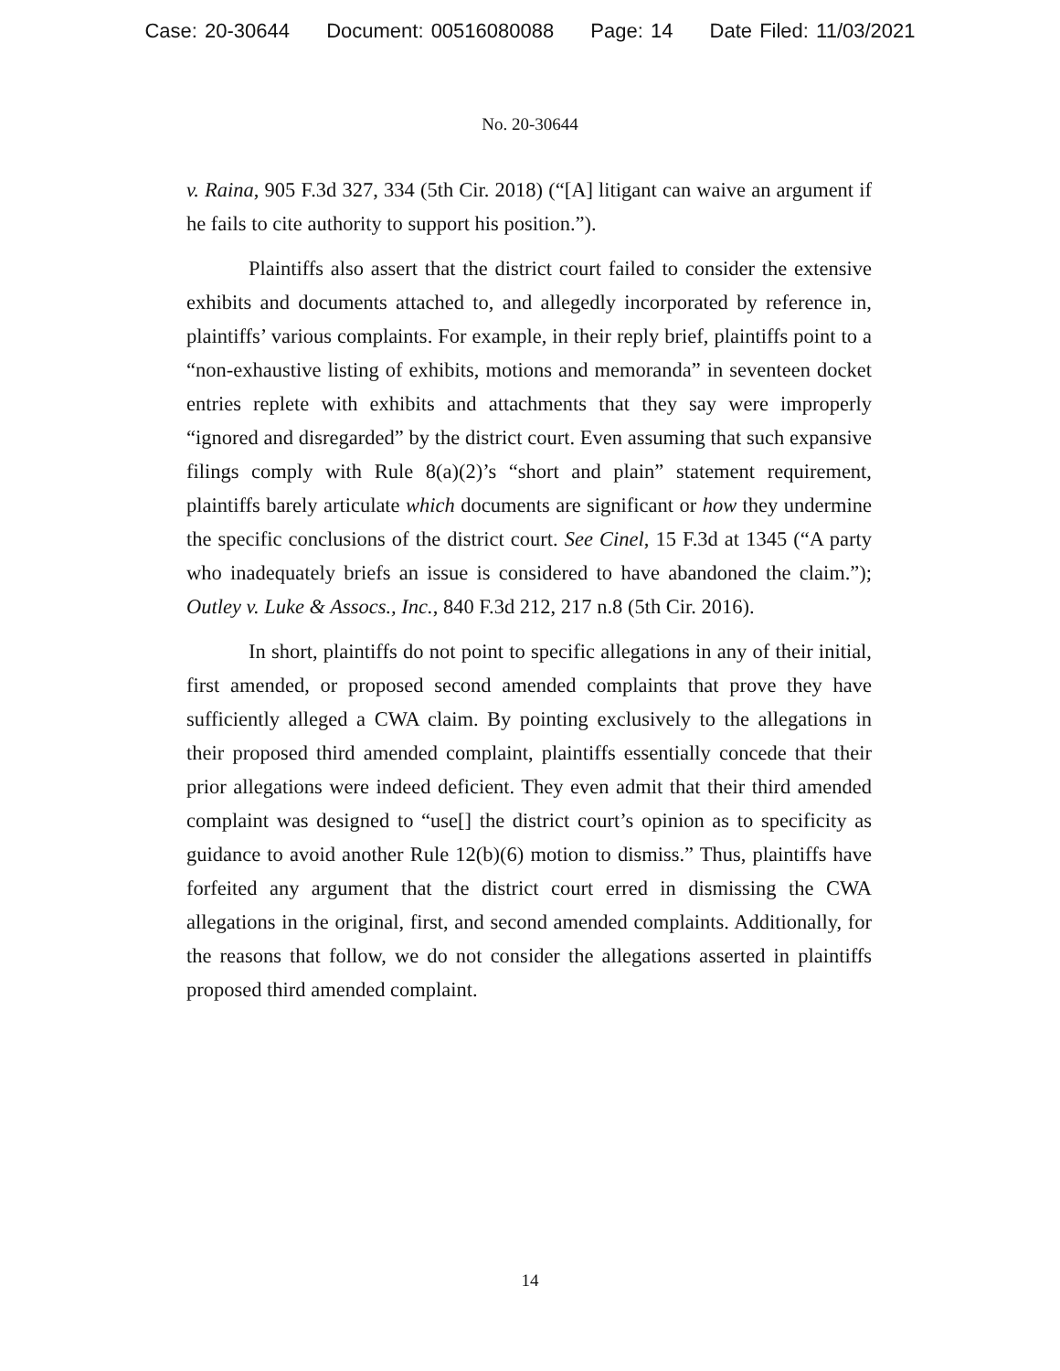Case: 20-30644 Document: 00516080088 Page: 14 Date Filed: 11/03/2021
No. 20-30644
v. Raina, 905 F.3d 327, 334 (5th Cir. 2018) (“[A] litigant can waive an argument if he fails to cite authority to support his position.”).
Plaintiffs also assert that the district court failed to consider the extensive exhibits and documents attached to, and allegedly incorporated by reference in, plaintiffs’ various complaints. For example, in their reply brief, plaintiffs point to a “non-exhaustive listing of exhibits, motions and memoranda” in seventeen docket entries replete with exhibits and attachments that they say were improperly “ignored and disregarded” by the district court. Even assuming that such expansive filings comply with Rule 8(a)(2)’s “short and plain” statement requirement, plaintiffs barely articulate which documents are significant or how they undermine the specific conclusions of the district court. See Cinel, 15 F.3d at 1345 (“A party who inadequately briefs an issue is considered to have abandoned the claim.”); Outley v. Luke & Assocs., Inc., 840 F.3d 212, 217 n.8 (5th Cir. 2016).
In short, plaintiffs do not point to specific allegations in any of their initial, first amended, or proposed second amended complaints that prove they have sufficiently alleged a CWA claim. By pointing exclusively to the allegations in their proposed third amended complaint, plaintiffs essentially concede that their prior allegations were indeed deficient. They even admit that their third amended complaint was designed to “use[] the district court’s opinion as to specificity as guidance to avoid another Rule 12(b)(6) motion to dismiss.” Thus, plaintiffs have forfeited any argument that the district court erred in dismissing the CWA allegations in the original, first, and second amended complaints. Additionally, for the reasons that follow, we do not consider the allegations asserted in plaintiffs proposed third amended complaint.
14